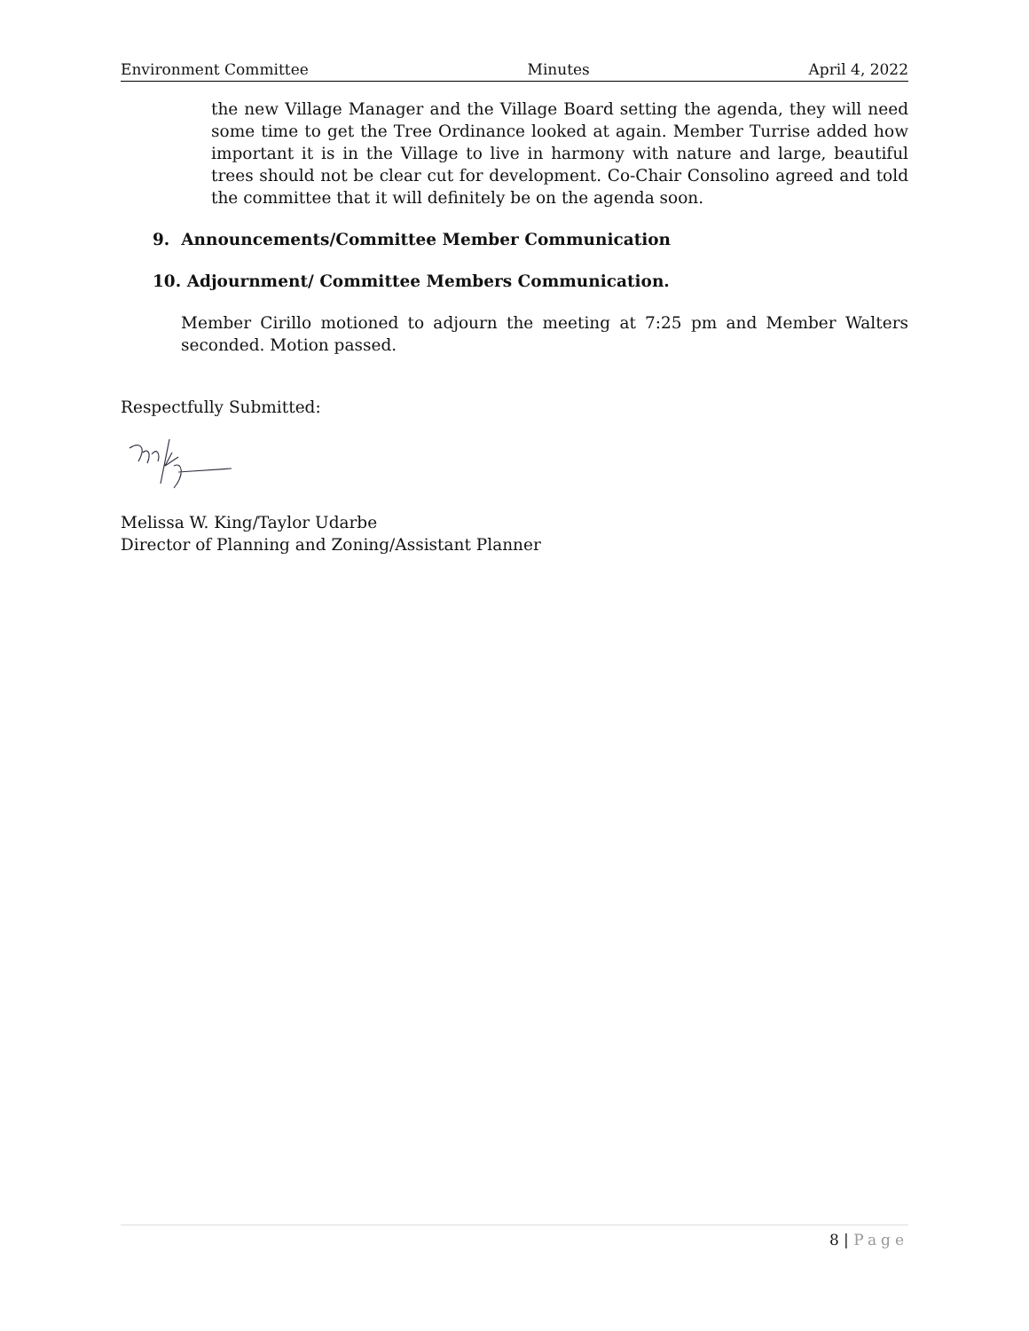Environment Committee Minutes April 4, 2022
the new Village Manager and the Village Board setting the agenda, they will need some time to get the Tree Ordinance looked at again. Member Turrise added how important it is in the Village to live in harmony with nature and large, beautiful trees should not be clear cut for development. Co-Chair Consolino agreed and told the committee that it will definitely be on the agenda soon.
9. Announcements/Committee Member Communication
10. Adjournment/ Committee Members Communication.
Member Cirillo motioned to adjourn the meeting at 7:25 pm and Member Walters seconded. Motion passed.
Respectfully Submitted:
Melissa W. King/Taylor Udarbe
Director of Planning and Zoning/Assistant Planner
8 | Page